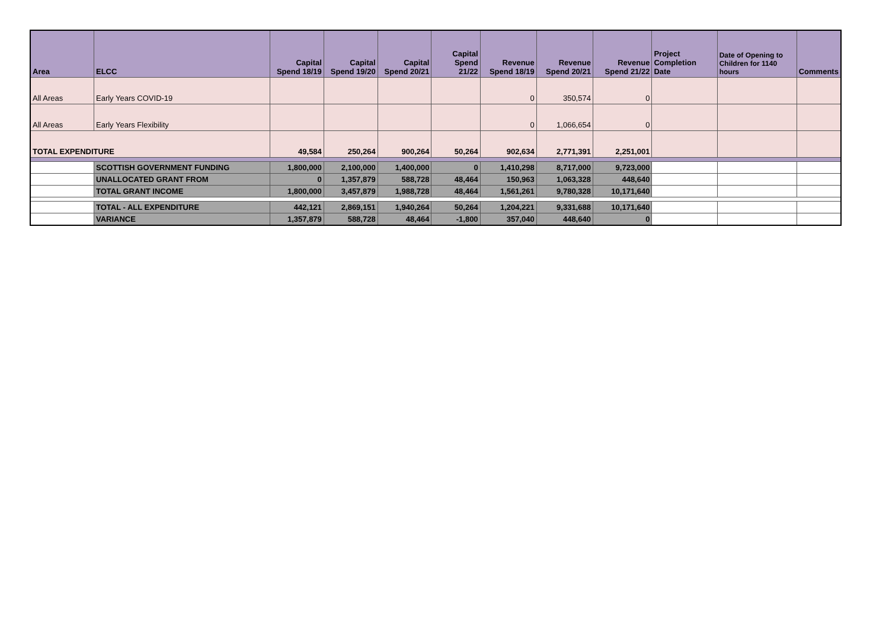| Area | ELCC | Capital Spend 18/19 | Capital Spend 19/20 | Capital Spend 20/21 | Capital Spend 21/22 | Revenue Spend 18/19 | Revenue Spend 20/21 | Revenue Spend 21/22 | Project Completion Date | Date of Opening to Children for 1140 hours | Comments |
| --- | --- | --- | --- | --- | --- | --- | --- | --- | --- | --- | --- |
| All Areas | Early Years COVID-19 | | | | | 0 | 350,574 | 0 | | | |
| All Areas | Early Years Flexibility | | | | | 0 | 1,066,654 | 0 | | | |
| TOTAL EXPENDITURE | | 49,584 | 250,264 | 900,264 | 50,264 | 902,634 | 2,771,391 | 2,251,001 | | | |
| | SCOTTISH GOVERNMENT FUNDING | 1,800,000 | 2,100,000 | 1,400,000 | 0 | 1,410,298 | 8,717,000 | 9,723,000 | | | |
| | UNALLOCATED GRANT FROM | 0 | 1,357,879 | 588,728 | 48,464 | 150,963 | 1,063,328 | 448,640 | | | |
| | TOTAL GRANT INCOME | 1,800,000 | 3,457,879 | 1,988,728 | 48,464 | 1,561,261 | 9,780,328 | 10,171,640 | | | |
| | TOTAL - ALL EXPENDITURE | 442,121 | 2,869,151 | 1,940,264 | 50,264 | 1,204,221 | 9,331,688 | 10,171,640 | | | |
| | VARIANCE | 1,357,879 | 588,728 | 48,464 | -1,800 | 357,040 | 448,640 | 0 | | | |